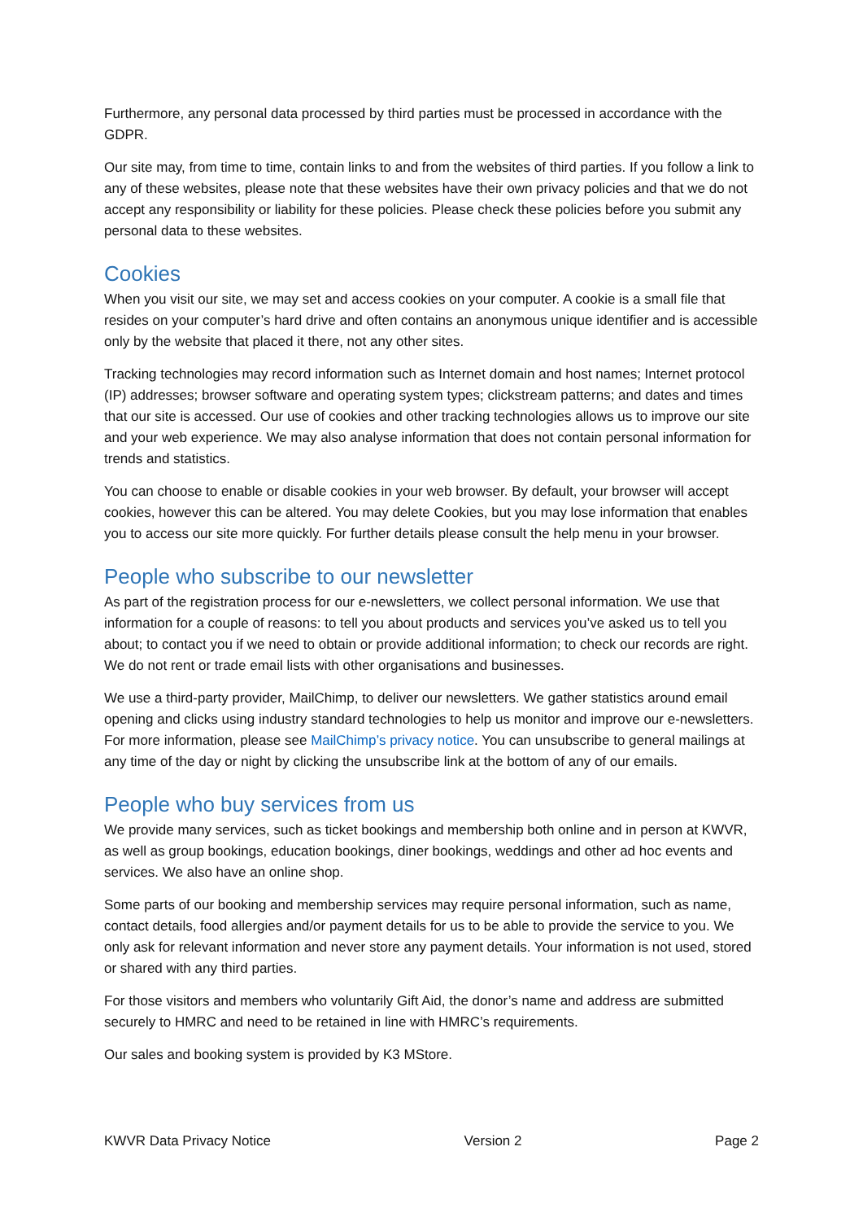Furthermore, any personal data processed by third parties must be processed in accordance with the GDPR.
Our site may, from time to time, contain links to and from the websites of third parties. If you follow a link to any of these websites, please note that these websites have their own privacy policies and that we do not accept any responsibility or liability for these policies. Please check these policies before you submit any personal data to these websites.
Cookies
When you visit our site, we may set and access cookies on your computer. A cookie is a small file that resides on your computer’s hard drive and often contains an anonymous unique identifier and is accessible only by the website that placed it there, not any other sites.
Tracking technologies may record information such as Internet domain and host names; Internet protocol (IP) addresses; browser software and operating system types; clickstream patterns; and dates and times that our site is accessed. Our use of cookies and other tracking technologies allows us to improve our site and your web experience. We may also analyse information that does not contain personal information for trends and statistics.
You can choose to enable or disable cookies in your web browser. By default, your browser will accept cookies, however this can be altered. You may delete Cookies, but you may lose information that enables you to access our site more quickly. For further details please consult the help menu in your browser.
People who subscribe to our newsletter
As part of the registration process for our e-newsletters, we collect personal information. We use that information for a couple of reasons: to tell you about products and services you’ve asked us to tell you about; to contact you if we need to obtain or provide additional information; to check our records are right. We do not rent or trade email lists with other organisations and businesses.
We use a third-party provider, MailChimp, to deliver our newsletters. We gather statistics around email opening and clicks using industry standard technologies to help us monitor and improve our e-newsletters. For more information, please see MailChimp’s privacy notice. You can unsubscribe to general mailings at any time of the day or night by clicking the unsubscribe link at the bottom of any of our emails.
People who buy services from us
We provide many services, such as ticket bookings and membership both online and in person at KWVR, as well as group bookings, education bookings, diner bookings, weddings and other ad hoc events and services. We also have an online shop.
Some parts of our booking and membership services may require personal information, such as name, contact details, food allergies and/or payment details for us to be able to provide the service to you. We only ask for relevant information and never store any payment details. Your information is not used, stored or shared with any third parties.
For those visitors and members who voluntarily Gift Aid, the donor’s name and address are submitted securely to HMRC and need to be retained in line with HMRC’s requirements.
Our sales and booking system is provided by K3 MStore.
KWVR Data Privacy Notice Version 2 Page 2